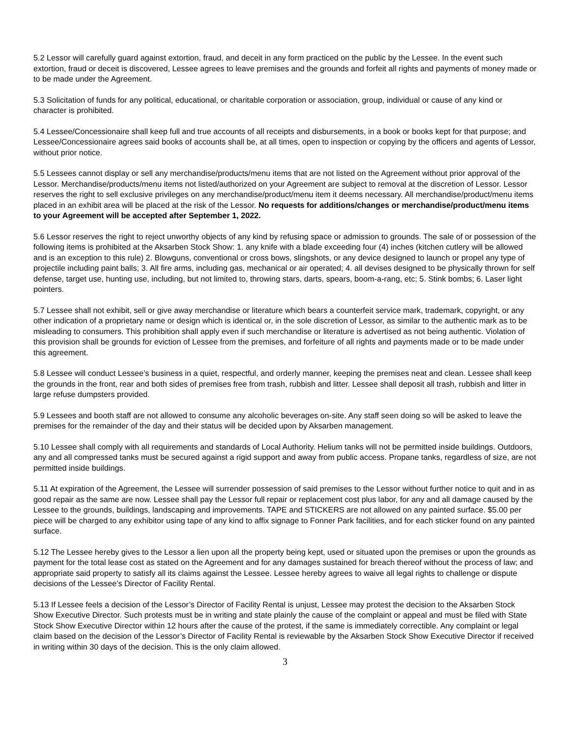5.2 Lessor will carefully guard against extortion, fraud, and deceit in any form practiced on the public by the Lessee. In the event such extortion, fraud or deceit is discovered, Lessee agrees to leave premises and the grounds and forfeit all rights and payments of money made or to be made under the Agreement.
5.3 Solicitation of funds for any political, educational, or charitable corporation or association, group, individual or cause of any kind or character is prohibited.
5.4 Lessee/Concessionaire shall keep full and true accounts of all receipts and disbursements, in a book or books kept for that purpose; and Lessee/Concessionaire agrees said books of accounts shall be, at all times, open to inspection or copying by the officers and agents of Lessor, without prior notice.
5.5 Lessees cannot display or sell any merchandise/products/menu items that are not listed on the Agreement without prior approval of the Lessor. Merchandise/products/menu items not listed/authorized on your Agreement are subject to removal at the discretion of Lessor. Lessor reserves the right to sell exclusive privileges on any merchandise/product/menu item it deems necessary. All merchandise/product/menu items placed in an exhibit area will be placed at the risk of the Lessor. No requests for additions/changes or merchandise/product/menu items to your Agreement will be accepted after September 1, 2022.
5.6 Lessor reserves the right to reject unworthy objects of any kind by refusing space or admission to grounds. The sale of or possession of the following items is prohibited at the Aksarben Stock Show: 1. any knife with a blade exceeding four (4) inches (kitchen cutlery will be allowed and is an exception to this rule) 2. Blowguns, conventional or cross bows, slingshots, or any device designed to launch or propel any type of projectile including paint balls; 3. All fire arms, including gas, mechanical or air operated; 4. all devises designed to be physically thrown for self defense, target use, hunting use, including, but not limited to, throwing stars, darts, spears, boom-a-rang, etc; 5. Stink bombs; 6. Laser light pointers.
5.7 Lessee shall not exhibit, sell or give away merchandise or literature which bears a counterfeit service mark, trademark, copyright, or any other indication of a proprietary name or design which is identical or, in the sole discretion of Lessor, as similar to the authentic mark as to be misleading to consumers. This prohibition shall apply even if such merchandise or literature is advertised as not being authentic. Violation of this provision shall be grounds for eviction of Lessee from the premises, and forfeiture of all rights and payments made or to be made under this agreement.
5.8 Lessee will conduct Lessee’s business in a quiet, respectful, and orderly manner, keeping the premises neat and clean. Lessee shall keep the grounds in the front, rear and both sides of premises free from trash, rubbish and litter. Lessee shall deposit all trash, rubbish and litter in large refuse dumpsters provided.
5.9 Lessees and booth staff are not allowed to consume any alcoholic beverages on-site. Any staff seen doing so will be asked to leave the premises for the remainder of the day and their status will be decided upon by Aksarben management.
5.10 Lessee shall comply with all requirements and standards of Local Authority. Helium tanks will not be permitted inside buildings. Outdoors, any and all compressed tanks must be secured against a rigid support and away from public access. Propane tanks, regardless of size, are not permitted inside buildings.
5.11 At expiration of the Agreement, the Lessee will surrender possession of said premises to the Lessor without further notice to quit and in as good repair as the same are now. Lessee shall pay the Lessor full repair or replacement cost plus labor, for any and all damage caused by the Lessee to the grounds, buildings, landscaping and improvements. TAPE and STICKERS are not allowed on any painted surface. $5.00 per piece will be charged to any exhibitor using tape of any kind to affix signage to Fonner Park facilities, and for each sticker found on any painted surface.
5.12 The Lessee hereby gives to the Lessor a lien upon all the property being kept, used or situated upon the premises or upon the grounds as payment for the total lease cost as stated on the Agreement and for any damages sustained for breach thereof without the process of law; and appropriate said property to satisfy all its claims against the Lessee. Lessee hereby agrees to waive all legal rights to challenge or dispute decisions of the Lessee’s Director of Facility Rental.
5.13 If Lessee feels a decision of the Lessor’s Director of Facility Rental is unjust, Lessee may protest the decision to the Aksarben Stock Show Executive Director. Such protests must be in writing and state plainly the cause of the complaint or appeal and must be filed with State Stock Show Executive Director within 12 hours after the cause of the protest, if the same is immediately correctible. Any complaint or legal claim based on the decision of the Lessor’s Director of Facility Rental is reviewable by the Aksarben Stock Show Executive Director if received in writing within 30 days of the decision. This is the only claim allowed.
3